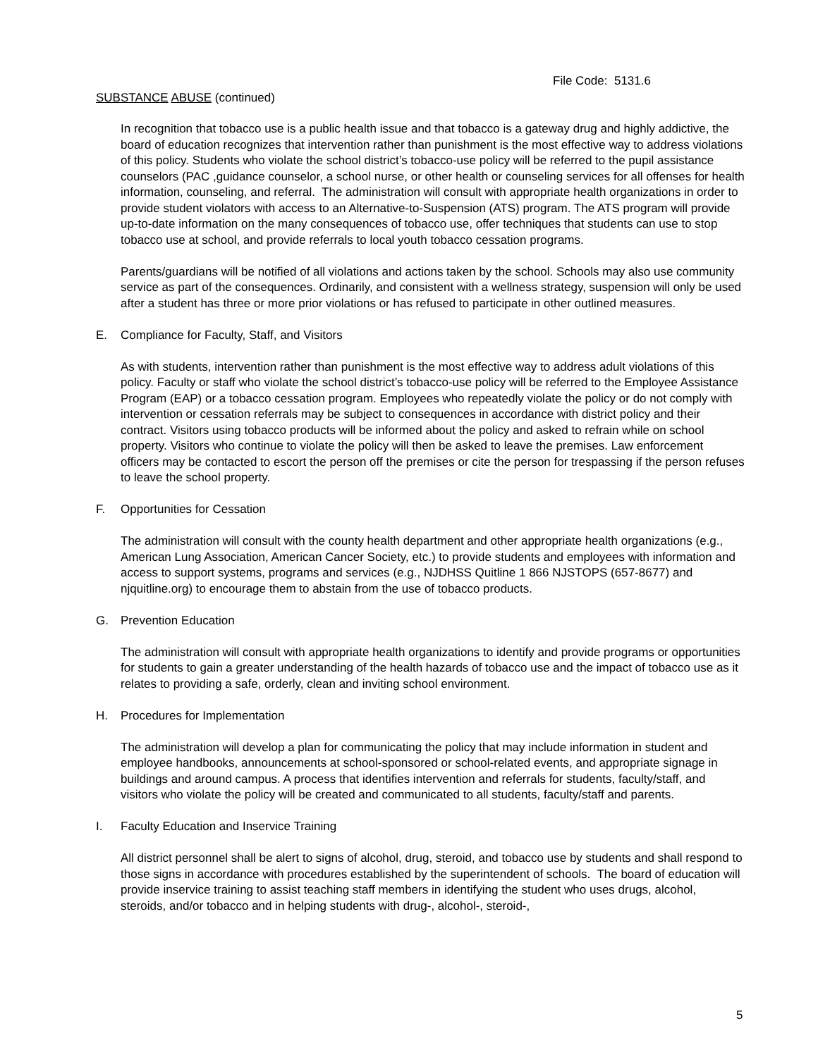File Code: 5131.6
SUBSTANCE ABUSE (continued)
In recognition that tobacco use is a public health issue and that tobacco is a gateway drug and highly addictive, the board of education recognizes that intervention rather than punishment is the most effective way to address violations of this policy. Students who violate the school district’s tobacco-use policy will be referred to the pupil assistance counselors (PAC ,guidance counselor, a school nurse, or other health or counseling services for all offenses for health information, counseling, and referral. The administration will consult with appropriate health organizations in order to provide student violators with access to an Alternative-to-Suspension (ATS) program. The ATS program will provide up-to-date information on the many consequences of tobacco use, offer techniques that students can use to stop tobacco use at school, and provide referrals to local youth tobacco cessation programs.
Parents/guardians will be notified of all violations and actions taken by the school. Schools may also use community service as part of the consequences. Ordinarily, and consistent with a wellness strategy, suspension will only be used after a student has three or more prior violations or has refused to participate in other outlined measures.
E. Compliance for Faculty, Staff, and Visitors
As with students, intervention rather than punishment is the most effective way to address adult violations of this policy. Faculty or staff who violate the school district’s tobacco-use policy will be referred to the Employee Assistance Program (EAP) or a tobacco cessation program. Employees who repeatedly violate the policy or do not comply with intervention or cessation referrals may be subject to consequences in accordance with district policy and their contract. Visitors using tobacco products will be informed about the policy and asked to refrain while on school property. Visitors who continue to violate the policy will then be asked to leave the premises. Law enforcement officers may be contacted to escort the person off the premises or cite the person for trespassing if the person refuses to leave the school property.
F. Opportunities for Cessation
The administration will consult with the county health department and other appropriate health organizations (e.g., American Lung Association, American Cancer Society, etc.) to provide students and employees with information and access to support systems, programs and services (e.g., NJDHSS Quitline 1 866 NJSTOPS (657-8677) and njquitline.org) to encourage them to abstain from the use of tobacco products.
G. Prevention Education
The administration will consult with appropriate health organizations to identify and provide programs or opportunities for students to gain a greater understanding of the health hazards of tobacco use and the impact of tobacco use as it relates to providing a safe, orderly, clean and inviting school environment.
H. Procedures for Implementation
The administration will develop a plan for communicating the policy that may include information in student and employee handbooks, announcements at school-sponsored or school-related events, and appropriate signage in buildings and around campus. A process that identifies intervention and referrals for students, faculty/staff, and visitors who violate the policy will be created and communicated to all students, faculty/staff and parents.
I. Faculty Education and Inservice Training
All district personnel shall be alert to signs of alcohol, drug, steroid, and tobacco use by students and shall respond to those signs in accordance with procedures established by the superintendent of schools. The board of education will provide inservice training to assist teaching staff members in identifying the student who uses drugs, alcohol, steroids, and/or tobacco and in helping students with drug-, alcohol-, steroid-,
5